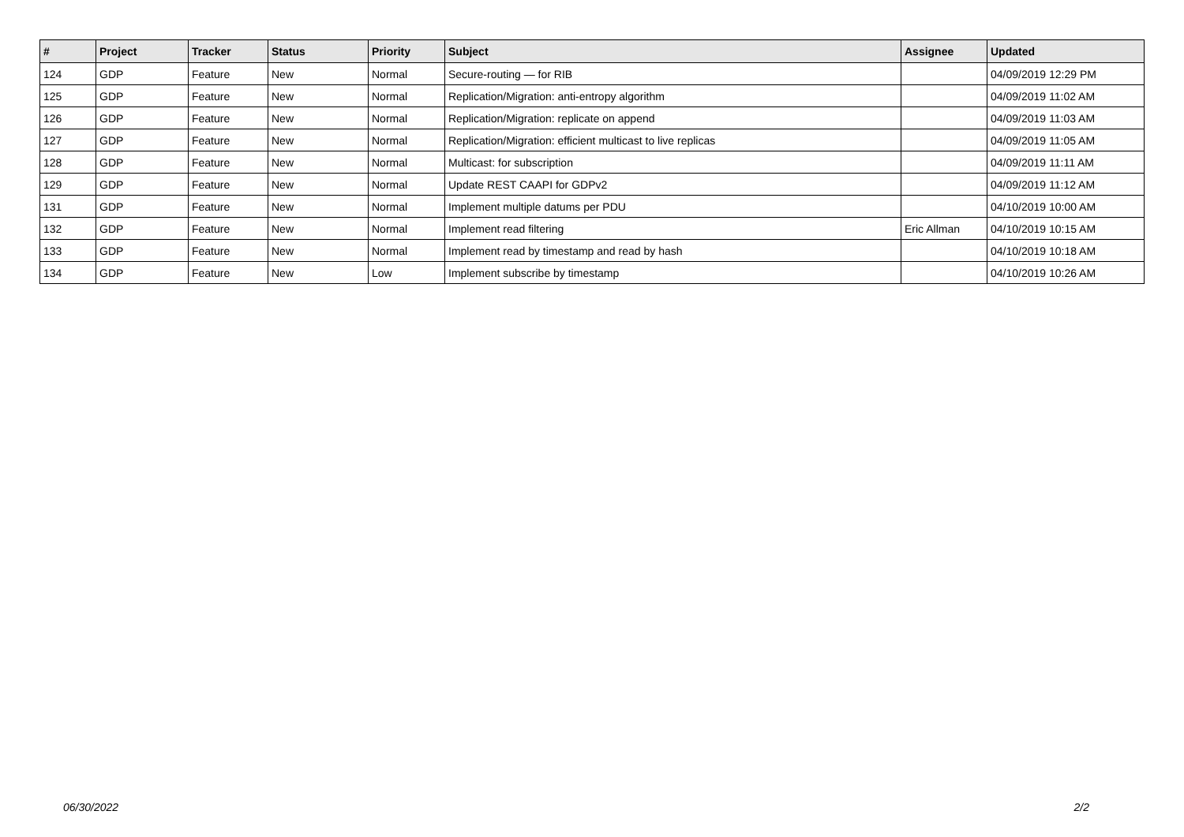| # | Project | Tracker | Status | Priority | Subject | Assignee | Updated |
| --- | --- | --- | --- | --- | --- | --- | --- |
| 124 | GDP | Feature | New | Normal | Secure-routing — for RIB | | 04/09/2019 12:29 PM |
| 125 | GDP | Feature | New | Normal | Replication/Migration: anti-entropy algorithm | | 04/09/2019 11:02 AM |
| 126 | GDP | Feature | New | Normal | Replication/Migration: replicate on append | | 04/09/2019 11:03 AM |
| 127 | GDP | Feature | New | Normal | Replication/Migration: efficient multicast to live replicas | | 04/09/2019 11:05 AM |
| 128 | GDP | Feature | New | Normal | Multicast: for subscription | | 04/09/2019 11:11 AM |
| 129 | GDP | Feature | New | Normal | Update REST CAAPI for GDPv2 | | 04/09/2019 11:12 AM |
| 131 | GDP | Feature | New | Normal | Implement multiple datums per PDU | | 04/10/2019 10:00 AM |
| 132 | GDP | Feature | New | Normal | Implement read filtering | Eric Allman | 04/10/2019 10:15 AM |
| 133 | GDP | Feature | New | Normal | Implement read by timestamp and read by hash | | 04/10/2019 10:18 AM |
| 134 | GDP | Feature | New | Low | Implement subscribe by timestamp | | 04/10/2019 10:26 AM |
06/30/2022 2/2